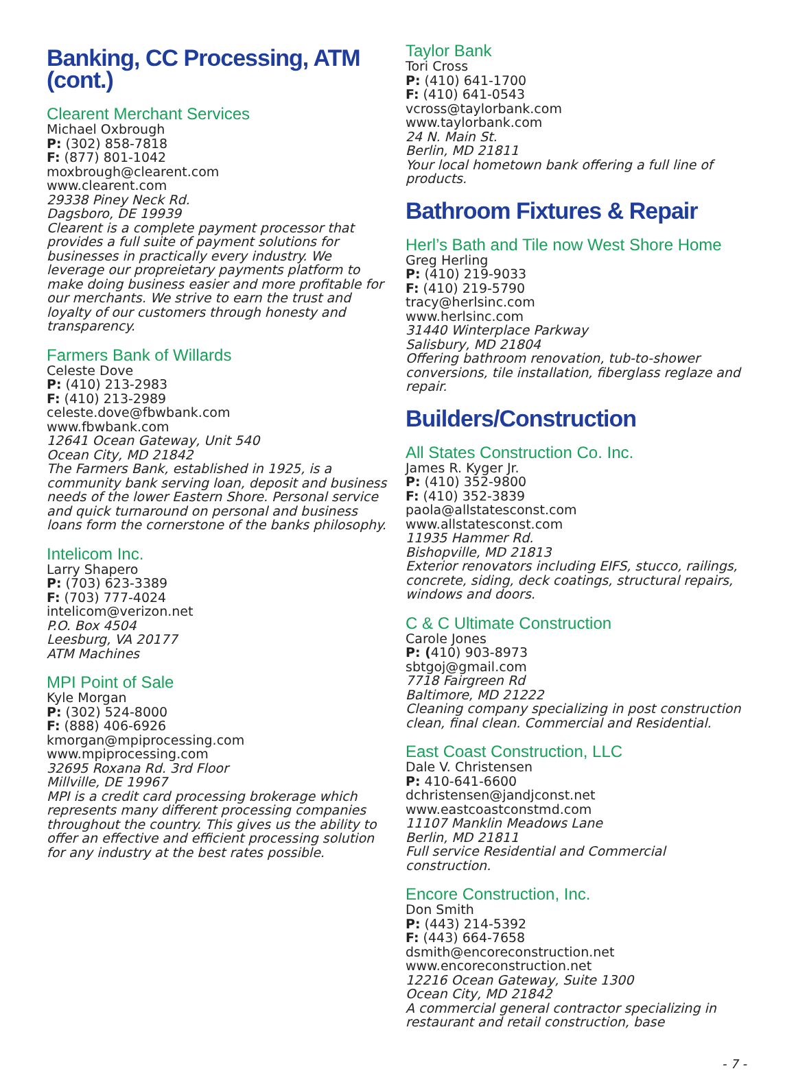Banking, CC Processing, ATM (cont.)
Clearent Merchant Services
Michael Oxbrough
P: (302) 858-7818
F: (877) 801-1042
moxbrough@clearent.com
www.clearent.com
29338 Piney Neck Rd.
Dagsboro, DE 19939
Clearent is a complete payment processor that provides a full suite of payment solutions for businesses in practically every industry. We leverage our propreietary payments platform to make doing business easier and more profitable for our merchants. We strive to earn the trust and loyalty of our customers through honesty and transparency.
Farmers Bank of Willards
Celeste Dove
P: (410) 213-2983
F: (410) 213-2989
celeste.dove@fbwbank.com
www.fbwbank.com
12641 Ocean Gateway, Unit 540
Ocean City, MD 21842
The Farmers Bank, established in 1925, is a community bank serving loan, deposit and business needs of the lower Eastern Shore. Personal service and quick turnaround on personal and business loans form the cornerstone of the banks philosophy.
Intelicom Inc.
Larry Shapero
P: (703) 623-3389
F: (703) 777-4024
intelicom@verizon.net
P.O. Box 4504
Leesburg, VA 20177
ATM Machines
MPI Point of Sale
Kyle Morgan
P: (302) 524-8000
F: (888) 406-6926
kmorgan@mpiprocessing.com
www.mpiprocessing.com
32695 Roxana Rd. 3rd Floor
Millville, DE 19967
MPI is a credit card processing brokerage which represents many different processing companies throughout the country. This gives us the ability to offer an effective and efficient processing solution for any industry at the best rates possible.
Taylor Bank
Tori Cross
P: (410) 641-1700
F: (410) 641-0543
vcross@taylorbank.com
www.taylorbank.com
24 N. Main St.
Berlin, MD 21811
Your local hometown bank offering a full line of products.
Bathroom Fixtures & Repair
Herl’s Bath and Tile now West Shore Home
Greg Herling
P: (410) 219-9033
F: (410) 219-5790
tracy@herlsinc.com
www.herlsinc.com
31440 Winterplace Parkway
Salisbury, MD 21804
Offering bathroom renovation, tub-to-shower conversions, tile installation, fiberglass reglaze and repair.
Builders/Construction
All States Construction Co. Inc.
James R. Kyger Jr.
P: (410) 352-9800
F: (410) 352-3839
paola@allstatesconst.com
www.allstatesconst.com
11935 Hammer Rd.
Bishopville, MD 21813
Exterior renovators including EIFS, stucco, railings, concrete, siding, deck coatings, structural repairs, windows and doors.
C & C Ultimate Construction
Carole Jones
P: (410) 903-8973
sbtgoj@gmail.com
7718 Fairgreen Rd
Baltimore, MD 21222
Cleaning company specializing in post construction clean, final clean. Commercial and Residential.
East Coast Construction, LLC
Dale V. Christensen
P: 410-641-6600
dchristensen@jandjconst.net
www.eastcoastconstmd.com
11107 Manklin Meadows Lane
Berlin, MD 21811
Full service Residential and Commercial construction.
Encore Construction, Inc.
Don Smith
P: (443) 214-5392
F: (443) 664-7658
dsmith@encoreconstruction.net
www.encoreconstruction.net
12216 Ocean Gateway, Suite 1300
Ocean City, MD 21842
A commercial general contractor specializing in restaurant and retail construction, base
- 7 -